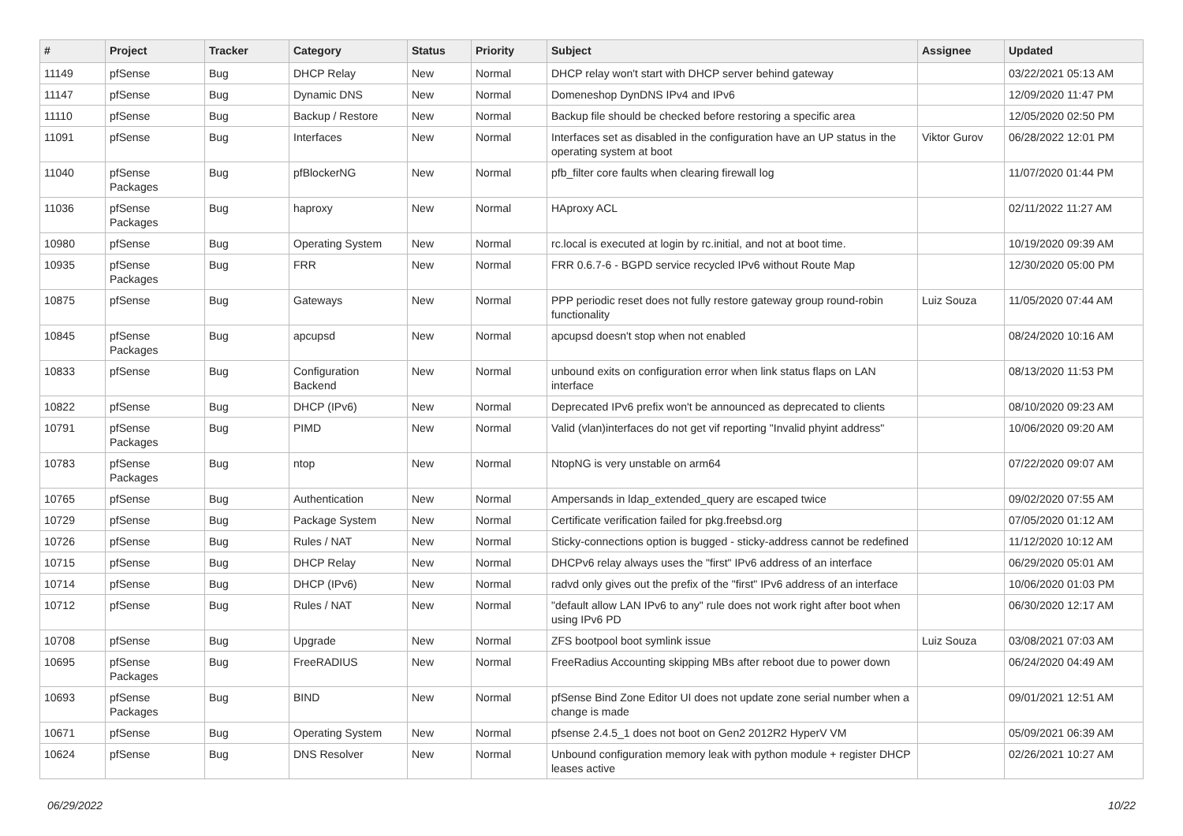| # | Project | Tracker | Category | Status | Priority | Subject | Assignee | Updated |
| --- | --- | --- | --- | --- | --- | --- | --- | --- |
| 11149 | pfSense | Bug | DHCP Relay | New | Normal | DHCP relay won't start with DHCP server behind gateway | | 03/22/2021 05:13 AM |
| 11147 | pfSense | Bug | Dynamic DNS | New | Normal | Domeneshop DynDNS IPv4 and IPv6 | | 12/09/2020 11:47 PM |
| 11110 | pfSense | Bug | Backup / Restore | New | Normal | Backup file should be checked before restoring a specific area | | 12/05/2020 02:50 PM |
| 11091 | pfSense | Bug | Interfaces | New | Normal | Interfaces set as disabled in the configuration have an UP status in the operating system at boot | Viktor Gurov | 06/28/2022 12:01 PM |
| 11040 | pfSense Packages | Bug | pfBlockerNG | New | Normal | pfb_filter core faults when clearing firewall log | | 11/07/2020 01:44 PM |
| 11036 | pfSense Packages | Bug | haproxy | New | Normal | HAproxy ACL | | 02/11/2022 11:27 AM |
| 10980 | pfSense | Bug | Operating System | New | Normal | rc.local is executed at login by rc.initial, and not at boot time. | | 10/19/2020 09:39 AM |
| 10935 | pfSense Packages | Bug | FRR | New | Normal | FRR 0.6.7-6 - BGPD service recycled IPv6 without Route Map | | 12/30/2020 05:00 PM |
| 10875 | pfSense | Bug | Gateways | New | Normal | PPP periodic reset does not fully restore gateway group round-robin functionality | Luiz Souza | 11/05/2020 07:44 AM |
| 10845 | pfSense Packages | Bug | apcupsd | New | Normal | apcupsd doesn't stop when not enabled | | 08/24/2020 10:16 AM |
| 10833 | pfSense | Bug | Configuration Backend | New | Normal | unbound exits on configuration error when link status flaps on LAN interface | | 08/13/2020 11:53 PM |
| 10822 | pfSense | Bug | DHCP (IPv6) | New | Normal | Deprecated IPv6 prefix won't be announced as deprecated to clients | | 08/10/2020 09:23 AM |
| 10791 | pfSense Packages | Bug | PIMD | New | Normal | Valid (vlan)interfaces do not get vif reporting "Invalid phyint address" | | 10/06/2020 09:20 AM |
| 10783 | pfSense Packages | Bug | ntop | New | Normal | NtopNG is very unstable on arm64 | | 07/22/2020 09:07 AM |
| 10765 | pfSense | Bug | Authentication | New | Normal | Ampersands in ldap_extended_query are escaped twice | | 09/02/2020 07:55 AM |
| 10729 | pfSense | Bug | Package System | New | Normal | Certificate verification failed for pkg.freebsd.org | | 07/05/2020 01:12 AM |
| 10726 | pfSense | Bug | Rules / NAT | New | Normal | Sticky-connections option is bugged - sticky-address cannot be redefined | | 11/12/2020 10:12 AM |
| 10715 | pfSense | Bug | DHCP Relay | New | Normal | DHCPv6 relay always uses the "first" IPv6 address of an interface | | 06/29/2020 05:01 AM |
| 10714 | pfSense | Bug | DHCP (IPv6) | New | Normal | radvd only gives out the prefix of the "first" IPv6 address of an interface | | 10/06/2020 01:03 PM |
| 10712 | pfSense | Bug | Rules / NAT | New | Normal | "default allow LAN IPv6 to any" rule does not work right after boot when using IPv6 PD | | 06/30/2020 12:17 AM |
| 10708 | pfSense | Bug | Upgrade | New | Normal | ZFS bootpool boot symlink issue | Luiz Souza | 03/08/2021 07:03 AM |
| 10695 | pfSense Packages | Bug | FreeRADIUS | New | Normal | FreeRadius Accounting skipping MBs after reboot due to power down | | 06/24/2020 04:49 AM |
| 10693 | pfSense Packages | Bug | BIND | New | Normal | pfSense Bind Zone Editor UI does not update zone serial number when a change is made | | 09/01/2021 12:51 AM |
| 10671 | pfSense | Bug | Operating System | New | Normal | pfsense 2.4.5_1 does not boot on Gen2 2012R2 HyperV VM | | 05/09/2021 06:39 AM |
| 10624 | pfSense | Bug | DNS Resolver | New | Normal | Unbound configuration memory leak with python module + register DHCP leases active | | 02/26/2021 10:27 AM |
06/29/2022 10/22